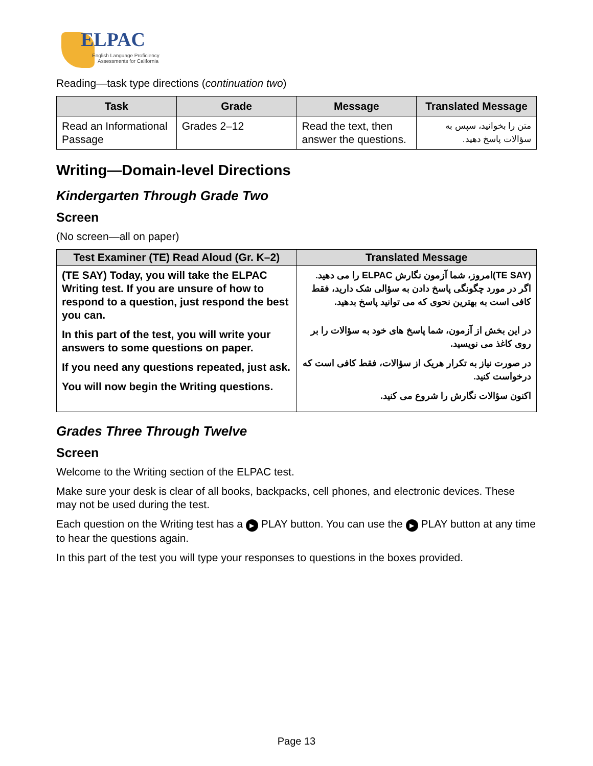ELPAC
English Language Proficiency
Assessments for California
Reading—task type directions (continuation two)
| Task | Grade | Message | Translated Message |
| --- | --- | --- | --- |
| Read an Informational Passage | Grades 2–12 | Read the text, then answer the questions. | متن را بخوانید، سپس به سؤالات پاسخ دهید. |
Writing—Domain-level Directions
Kindergarten Through Grade Two
Screen
(No screen—all on paper)
| Test Examiner (TE) Read Aloud (Gr. K–2) | Translated Message |
| --- | --- |
| (TE SAY) Today, you will take the ELPAC Writing test. If you are unsure of how to respond to a question, just respond the best you can. In this part of the test, you will write your answers to some questions on paper. If you need any questions repeated, just ask. You will now begin the Writing questions. | (TE SAY)امروز، شما آزمون نگارش ELPAC را می دهید. اگر در مورد چگونگی پاسخ دادن به سؤالی شک دارید، فقط کافی است به بهترین نحوی که می توانید پاسخ بدهید. در این بخش از آزمون، شما پاسخ های خود به سؤالات را بر روی کاغذ می نویسید. در صورت نیاز به تکرار هریک از سؤالات، فقط کافی است که درخواست کنید. اکنون سؤالات نگارش را شروع می کنید. |
Grades Three Through Twelve
Screen
Welcome to the Writing section of the ELPAC test.
Make sure your desk is clear of all books, backpacks, cell phones, and electronic devices. These may not be used during the test.
Each question on the Writing test has a ▶ PLAY button. You can use the ▶ PLAY button at any time to hear the questions again.
In this part of the test you will type your responses to questions in the boxes provided.
Page 13